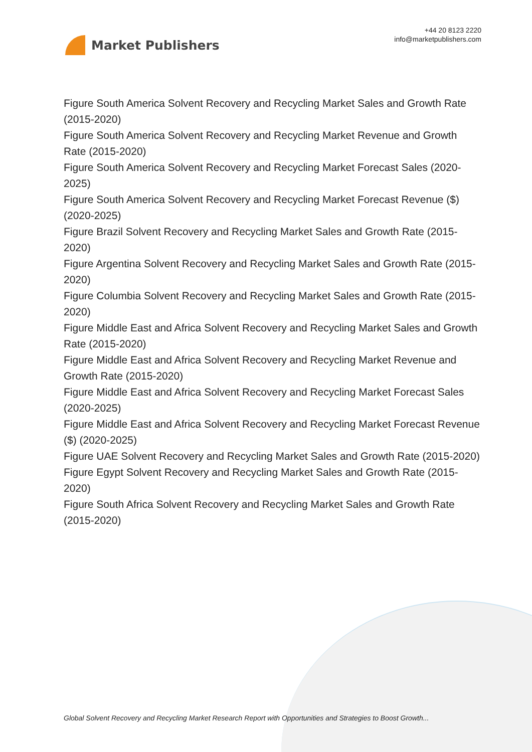Market Publishers
+44 20 8123 2220
info@marketpublishers.com
Figure South America Solvent Recovery and Recycling Market Sales and Growth Rate (2015-2020)
Figure South America Solvent Recovery and Recycling Market Revenue and Growth Rate (2015-2020)
Figure South America Solvent Recovery and Recycling Market Forecast Sales (2020-2025)
Figure South America Solvent Recovery and Recycling Market Forecast Revenue ($) (2020-2025)
Figure Brazil Solvent Recovery and Recycling Market Sales and Growth Rate (2015-2020)
Figure Argentina Solvent Recovery and Recycling Market Sales and Growth Rate (2015-2020)
Figure Columbia Solvent Recovery and Recycling Market Sales and Growth Rate (2015-2020)
Figure Middle East and Africa Solvent Recovery and Recycling Market Sales and Growth Rate (2015-2020)
Figure Middle East and Africa Solvent Recovery and Recycling Market Revenue and Growth Rate (2015-2020)
Figure Middle East and Africa Solvent Recovery and Recycling Market Forecast Sales (2020-2025)
Figure Middle East and Africa Solvent Recovery and Recycling Market Forecast Revenue ($) (2020-2025)
Figure UAE Solvent Recovery and Recycling Market Sales and Growth Rate (2015-2020)
Figure Egypt Solvent Recovery and Recycling Market Sales and Growth Rate (2015-2020)
Figure South Africa Solvent Recovery and Recycling Market Sales and Growth Rate (2015-2020)
Global Solvent Recovery and Recycling Market Research Report with Opportunities and Strategies to Boost Growth...